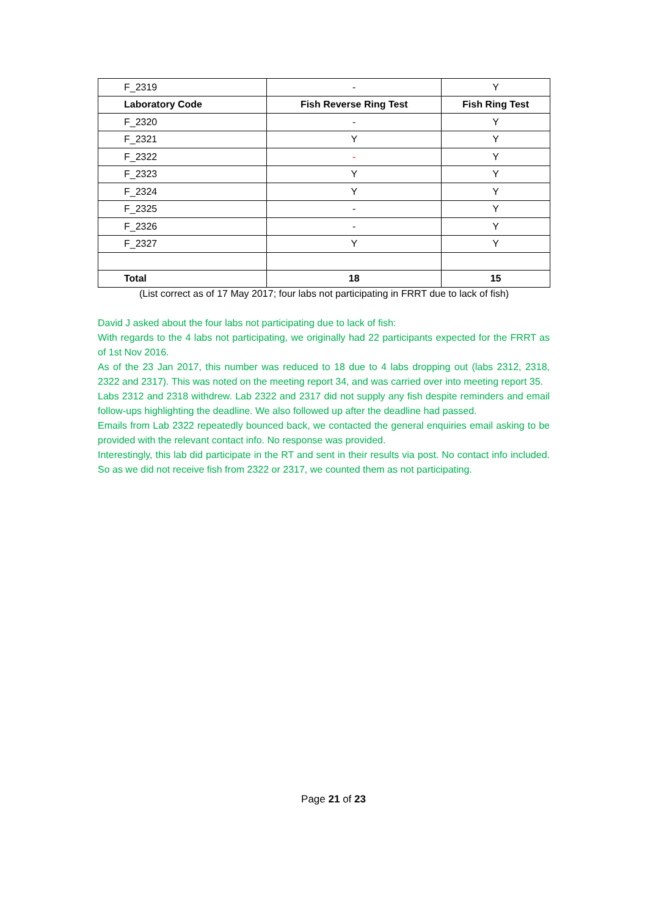| F_2319 | - | Y |
| Laboratory Code | Fish Reverse Ring Test | Fish Ring Test |
| F_2320 | - | Y |
| F_2321 | Y | Y |
| F_2322 | - | Y |
| F_2323 | Y | Y |
| F_2324 | Y | Y |
| F_2325 | - | Y |
| F_2326 | - | Y |
| F_2327 | Y | Y |
| Total | 18 | 15 |
(List correct as of 17 May 2017; four labs not participating in FRRT due to lack of fish)
David J asked about the four labs not participating due to lack of fish:
With regards to the 4 labs not participating, we originally had 22 participants expected for the FRRT as of 1st Nov 2016.
As of the 23 Jan 2017, this number was reduced to 18 due to 4 labs dropping out (labs 2312, 2318, 2322 and 2317). This was noted on the meeting report 34, and was carried over into meeting report 35.
Labs 2312 and 2318 withdrew. Lab 2322 and 2317 did not supply any fish despite reminders and email follow-ups highlighting the deadline. We also followed up after the deadline had passed.
Emails from Lab 2322 repeatedly bounced back, we contacted the general enquiries email asking to be provided with the relevant contact info. No response was provided.
Interestingly, this lab did participate in the RT and sent in their results via post. No contact info included. So as we did not receive fish from 2322 or 2317, we counted them as not participating.
Page 21 of 23